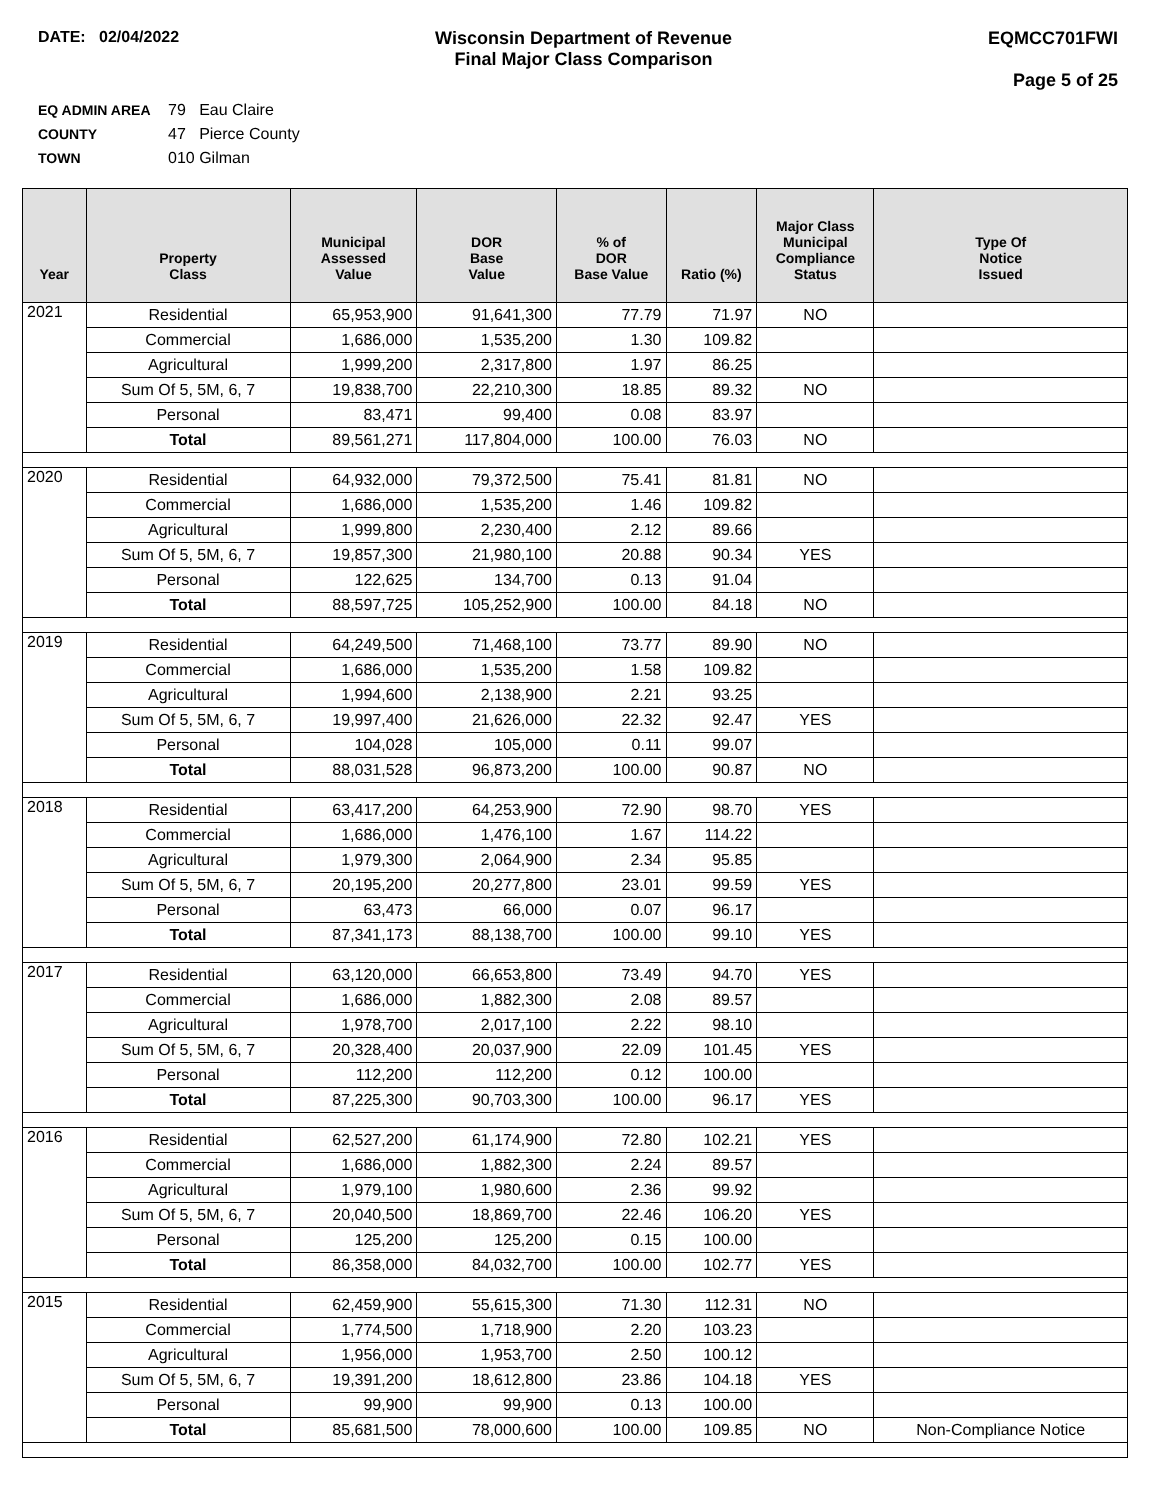DATE: 02/04/2022 Wisconsin Department of Revenue
Final Major Class Comparison
EQMCC701FWI
Page 5 of 25
EQ ADMIN AREA 79 Eau Claire
COUNTY 47 Pierce County
TOWN 010 Gilman
| Year | Property Class | Municipal Assessed Value | DOR Base Value | % of DOR Base Value | Ratio (%) | Major Class Municipal Compliance Status | Type Of Notice Issued |
| --- | --- | --- | --- | --- | --- | --- | --- |
| 2021 | Residential | 65,953,900 | 91,641,300 | 77.79 | 71.97 | NO | |
| | Commercial | 1,686,000 | 1,535,200 | 1.30 | 109.82 | | |
| | Agricultural | 1,999,200 | 2,317,800 | 1.97 | 86.25 | | |
| | Sum Of 5, 5M, 6, 7 | 19,838,700 | 22,210,300 | 18.85 | 89.32 | NO | |
| | Personal | 83,471 | 99,400 | 0.08 | 83.97 | | |
| | Total | 89,561,271 | 117,804,000 | 100.00 | 76.03 | NO | |
| 2020 | Residential | 64,932,000 | 79,372,500 | 75.41 | 81.81 | NO | |
| | Commercial | 1,686,000 | 1,535,200 | 1.46 | 109.82 | | |
| | Agricultural | 1,999,800 | 2,230,400 | 2.12 | 89.66 | | |
| | Sum Of 5, 5M, 6, 7 | 19,857,300 | 21,980,100 | 20.88 | 90.34 | YES | |
| | Personal | 122,625 | 134,700 | 0.13 | 91.04 | | |
| | Total | 88,597,725 | 105,252,900 | 100.00 | 84.18 | NO | |
| 2019 | Residential | 64,249,500 | 71,468,100 | 73.77 | 89.90 | NO | |
| | Commercial | 1,686,000 | 1,535,200 | 1.58 | 109.82 | | |
| | Agricultural | 1,994,600 | 2,138,900 | 2.21 | 93.25 | | |
| | Sum Of 5, 5M, 6, 7 | 19,997,400 | 21,626,000 | 22.32 | 92.47 | YES | |
| | Personal | 104,028 | 105,000 | 0.11 | 99.07 | | |
| | Total | 88,031,528 | 96,873,200 | 100.00 | 90.87 | NO | |
| 2018 | Residential | 63,417,200 | 64,253,900 | 72.90 | 98.70 | YES | |
| | Commercial | 1,686,000 | 1,476,100 | 1.67 | 114.22 | | |
| | Agricultural | 1,979,300 | 2,064,900 | 2.34 | 95.85 | | |
| | Sum Of 5, 5M, 6, 7 | 20,195,200 | 20,277,800 | 23.01 | 99.59 | YES | |
| | Personal | 63,473 | 66,000 | 0.07 | 96.17 | | |
| | Total | 87,341,173 | 88,138,700 | 100.00 | 99.10 | YES | |
| 2017 | Residential | 63,120,000 | 66,653,800 | 73.49 | 94.70 | YES | |
| | Commercial | 1,686,000 | 1,882,300 | 2.08 | 89.57 | | |
| | Agricultural | 1,978,700 | 2,017,100 | 2.22 | 98.10 | | |
| | Sum Of 5, 5M, 6, 7 | 20,328,400 | 20,037,900 | 22.09 | 101.45 | YES | |
| | Personal | 112,200 | 112,200 | 0.12 | 100.00 | | |
| | Total | 87,225,300 | 90,703,300 | 100.00 | 96.17 | YES | |
| 2016 | Residential | 62,527,200 | 61,174,900 | 72.80 | 102.21 | YES | |
| | Commercial | 1,686,000 | 1,882,300 | 2.24 | 89.57 | | |
| | Agricultural | 1,979,100 | 1,980,600 | 2.36 | 99.92 | | |
| | Sum Of 5, 5M, 6, 7 | 20,040,500 | 18,869,700 | 22.46 | 106.20 | YES | |
| | Personal | 125,200 | 125,200 | 0.15 | 100.00 | | |
| | Total | 86,358,000 | 84,032,700 | 100.00 | 102.77 | YES | |
| 2015 | Residential | 62,459,900 | 55,615,300 | 71.30 | 112.31 | NO | |
| | Commercial | 1,774,500 | 1,718,900 | 2.20 | 103.23 | | |
| | Agricultural | 1,956,000 | 1,953,700 | 2.50 | 100.12 | | |
| | Sum Of 5, 5M, 6, 7 | 19,391,200 | 18,612,800 | 23.86 | 104.18 | YES | |
| | Personal | 99,900 | 99,900 | 0.13 | 100.00 | | |
| | Total | 85,681,500 | 78,000,600 | 100.00 | 109.85 | NO | Non-Compliance Notice |